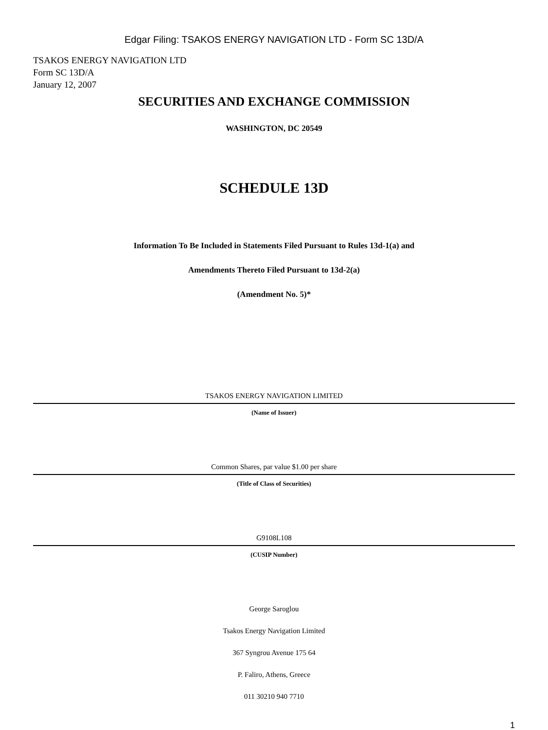Edgar Filing: TSAKOS ENERGY NAVIGATION LTD - Form SC 13D/A
TSAKOS ENERGY NAVIGATION LTD
Form SC 13D/A
January 12, 2007
SECURITIES AND EXCHANGE COMMISSION
WASHINGTON, DC 20549
SCHEDULE 13D
Information To Be Included in Statements Filed Pursuant to Rules 13d-1(a) and
Amendments Thereto Filed Pursuant to 13d-2(a)
(Amendment No. 5)*
TSAKOS ENERGY NAVIGATION LIMITED
(Name of Issuer)
Common Shares, par value $1.00 per share
(Title of Class of Securities)
G9108L108
(CUSIP Number)
George Saroglou
Tsakos Energy Navigation Limited
367 Syngrou Avenue 175 64
P. Faliro, Athens, Greece
011 30210 940 7710
1